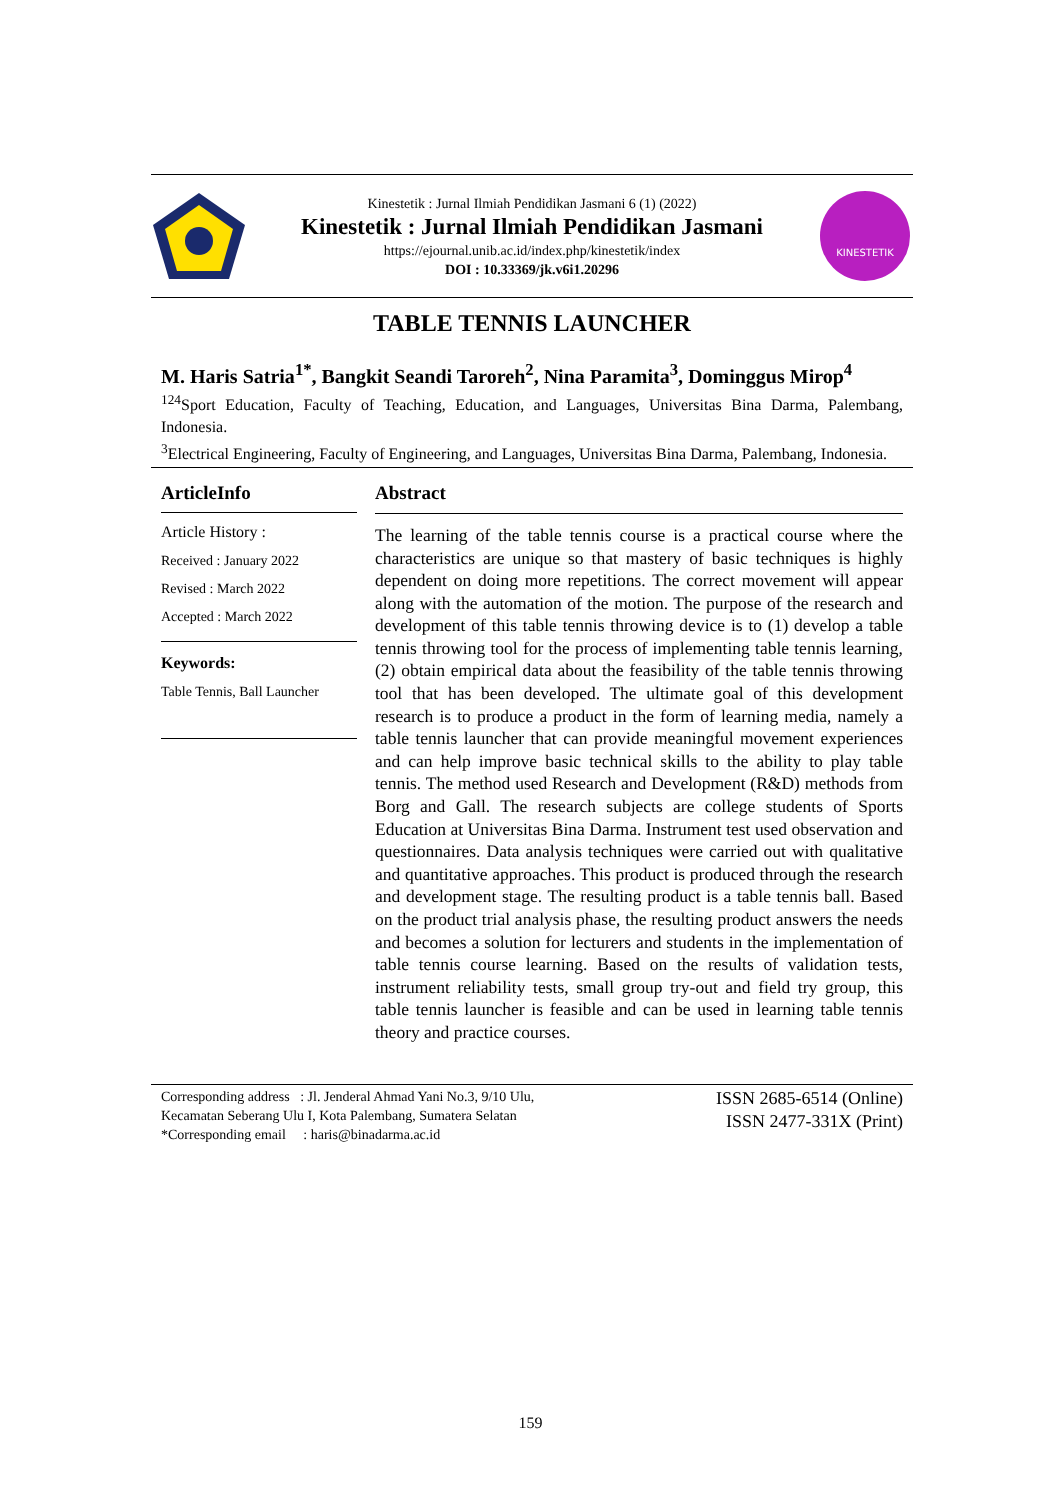Kinestetik : Jurnal Ilmiah Pendidikan Jasmani 6 (1) (2022)
Kinestetik : Jurnal Ilmiah Pendidikan Jasmani
https://ejournal.unib.ac.id/index.php/kinestetik/index
DOI : 10.33369/jk.v6i1.20296
KINESTETIK
TABLE TENNIS LAUNCHER
M. Haris Satria<sup>1*</sup>, Bangkit Seandi Taroreh<sup>2</sup>, Nina Paramita<sup>3</sup>, Dominggus Mirop<sup>4</sup>
<sup>124</sup> Sport Education, Faculty of Teaching, Education, and Languages, Universitas Bina Darma, Palembang, Indonesia.
<sup>3</sup> Electrical Engineering, Faculty of Engineering, and Languages, Universitas Bina Darma, Palembang, Indonesia.
ArticleInfo
Article History :
Received : January 2022
Revised : March 2022
Accepted : March 2022
Keywords:
Table Tennis, Ball Launcher
Abstract
The learning of the table tennis course is a practical course where the characteristics are unique so that mastery of basic techniques is highly dependent on doing more repetitions. The correct movement will appear along with the automation of the motion. The purpose of the research and development of this table tennis throwing device is to (1) develop a table tennis throwing tool for the process of implementing table tennis learning, (2) obtain empirical data about the feasibility of the table tennis throwing tool that has been developed. The ultimate goal of this development research is to produce a product in the form of learning media, namely a table tennis launcher that can provide meaningful movement experiences and can help improve basic technical skills to the ability to play table tennis. The method used Research and Development (R&D) methods from Borg and Gall. The research subjects are college students of Sports Education at Universitas Bina Darma. Instrument test used observation and questionnaires. Data analysis techniques were carried out with qualitative and quantitative approaches. This product is produced through the research and development stage. The resulting product is a table tennis ball. Based on the product trial analysis phase, the resulting product answers the needs and becomes a solution for lecturers and students in the implementation of table tennis course learning. Based on the results of validation tests, instrument reliability tests, small group try-out and field try group, this table tennis launcher is feasible and can be used in learning table tennis theory and practice courses.
Corresponding address : Jl. Jenderal Ahmad Yani No.3, 9/10 Ulu,
Kecamatan Seberang Ulu I, Kota Palembang, Sumatera Selatan
*Corresponding email : haris@binadarma.ac.id
ISSN 2685-6514 (Online)
ISSN 2477-331X (Print)
159